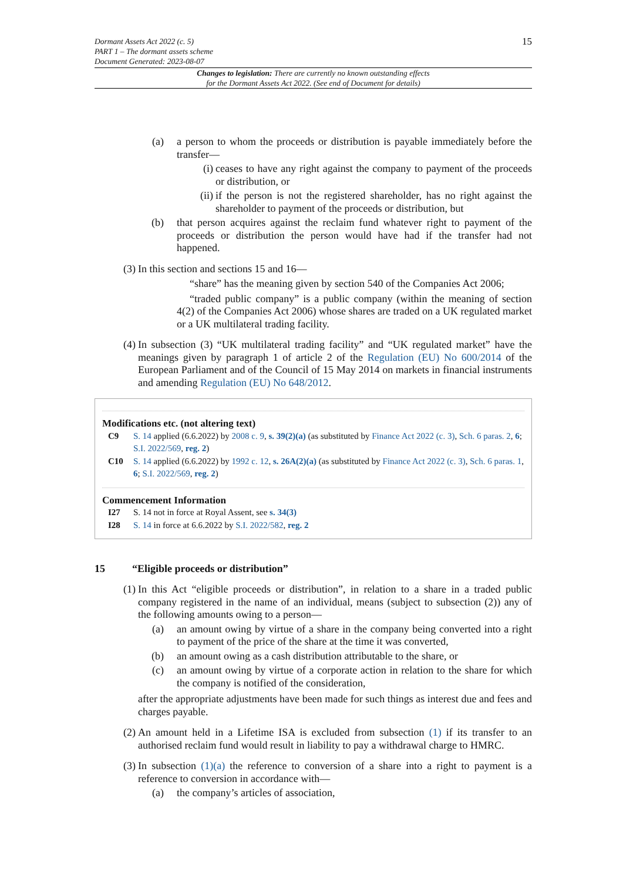Dormant Assets Act 2022 (c. 5)
PART 1 – The dormant assets scheme
Document Generated: 2023-08-07
15
Changes to legislation: There are currently no known outstanding effects
for the Dormant Assets Act 2022. (See end of Document for details)
(a) a person to whom the proceeds or distribution is payable immediately before the transfer—
(i) ceases to have any right against the company to payment of the proceeds or distribution, or
(ii) if the person is not the registered shareholder, has no right against the shareholder to payment of the proceeds or distribution, but
(b) that person acquires against the reclaim fund whatever right to payment of the proceeds or distribution the person would have had if the transfer had not happened.
(3) In this section and sections 15 and 16—
“share” has the meaning given by section 540 of the Companies Act 2006;
“traded public company” is a public company (within the meaning of section 4(2) of the Companies Act 2006) whose shares are traded on a UK regulated market or a UK multilateral trading facility.
(4) In subsection (3) “UK multilateral trading facility” and “UK regulated market” have the meanings given by paragraph 1 of article 2 of the Regulation (EU) No 600/2014 of the European Parliament and of the Council of 15 May 2014 on markets in financial instruments and amending Regulation (EU) No 648/2012.
Modifications etc. (not altering text)
C9 S. 14 applied (6.6.2022) by 2008 c. 9, s. 39(2)(a) (as substituted by Finance Act 2022 (c. 3), Sch. 6 paras. 2, 6; S.I. 2022/569, reg. 2)
C10 S. 14 applied (6.6.2022) by 1992 c. 12, s. 26A(2)(a) (as substituted by Finance Act 2022 (c. 3), Sch. 6 paras. 1, 6; S.I. 2022/569, reg. 2)
Commencement Information
I27 S. 14 not in force at Royal Assent, see s. 34(3)
I28 S. 14 in force at 6.6.2022 by S.I. 2022/582, reg. 2
15 “Eligible proceeds or distribution”
(1) In this Act “eligible proceeds or distribution”, in relation to a share in a traded public company registered in the name of an individual, means (subject to subsection (2)) any of the following amounts owing to a person—
(a) an amount owing by virtue of a share in the company being converted into a right to payment of the price of the share at the time it was converted,
(b) an amount owing as a cash distribution attributable to the share, or
(c) an amount owing by virtue of a corporate action in relation to the share for which the company is notified of the consideration,
after the appropriate adjustments have been made for such things as interest due and fees and charges payable.
(2) An amount held in a Lifetime ISA is excluded from subsection (1) if its transfer to an authorised reclaim fund would result in liability to pay a withdrawal charge to HMRC.
(3) In subsection (1)(a) the reference to conversion of a share into a right to payment is a reference to conversion in accordance with—
(a) the company’s articles of association,